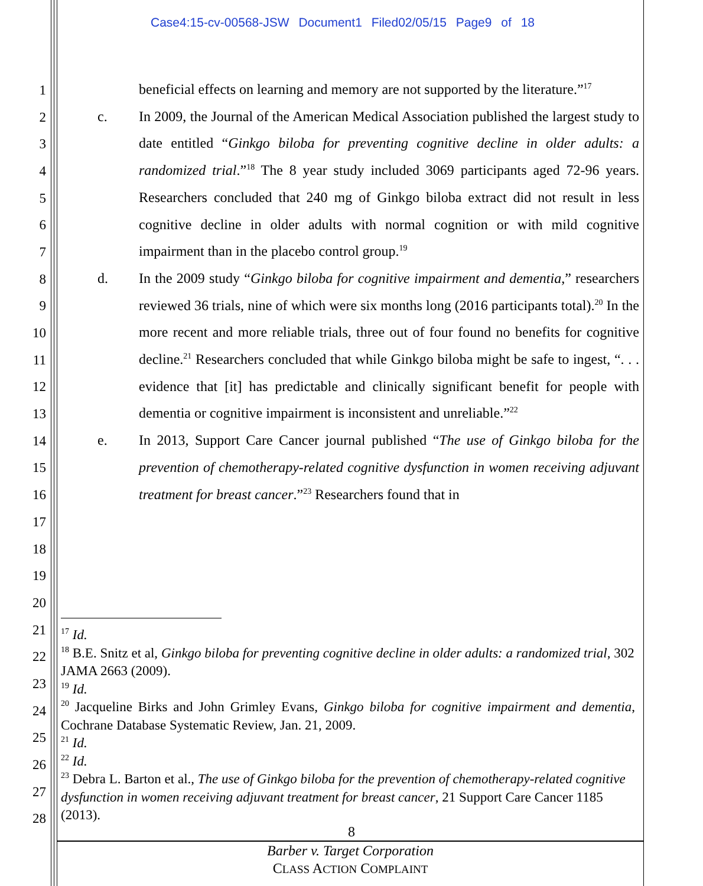Case4:15-cv-00568-JSW Document1 Filed02/05/15 Page9 of 18
1
2
3
4
5
6
7
8
9
10
11
12
13
14
15
16
17
18
19
20
21
22
23
24
25
26
27
28
beneficial effects on learning and memory are not supported by the literature.”<sup>17</sup>
c. In 2009, the Journal of the American Medical Association published the largest study to date entitled “Ginkgo biloba for preventing cognitive decline in older adults: a randomized trial.”<sup>18</sup> The 8 year study included 3069 participants aged 72-96 years. Researchers concluded that 240 mg of Ginkgo biloba extract did not result in less cognitive decline in older adults with normal cognition or with mild cognitive impairment than in the placebo control group.<sup>19</sup>
d. In the 2009 study “Ginkgo biloba for cognitive impairment and dementia,” researchers reviewed 36 trials, nine of which were six months long (2016 participants total).<sup>20</sup> In the more recent and more reliable trials, three out of four found no benefits for cognitive decline.<sup>21</sup> Researchers concluded that while Ginkgo biloba might be safe to ingest, “. . . evidence that [it] has predictable and clinically significant benefit for people with dementia or cognitive impairment is inconsistent and unreliable.”<sup>22</sup>
e. In 2013, Support Care Cancer journal published “The use of Ginkgo biloba for the prevention of chemotherapy-related cognitive dysfunction in women receiving adjuvant treatment for breast cancer.”<sup>23</sup> Researchers found that in
<sup>17</sup> Id.
<sup>18</sup> B.E. Snitz et al, Ginkgo biloba for preventing cognitive decline in older adults: a randomized trial, 302 JAMA 2663 (2009).
<sup>19</sup> Id.
<sup>20</sup> Jacqueline Birks and John Grimley Evans, Ginkgo biloba for cognitive impairment and dementia, Cochrane Database Systematic Review, Jan. 21, 2009.
<sup>21</sup> Id.
<sup>22</sup> Id.
<sup>23</sup> Debra L. Barton et al., The use of Ginkgo biloba for the prevention of chemotherapy-related cognitive dysfunction in women receiving adjuvant treatment for breast cancer, 21 Support Care Cancer 1185 (2013).
8
Barber v. Target Corporation
CLASS ACTION COMPLAINT